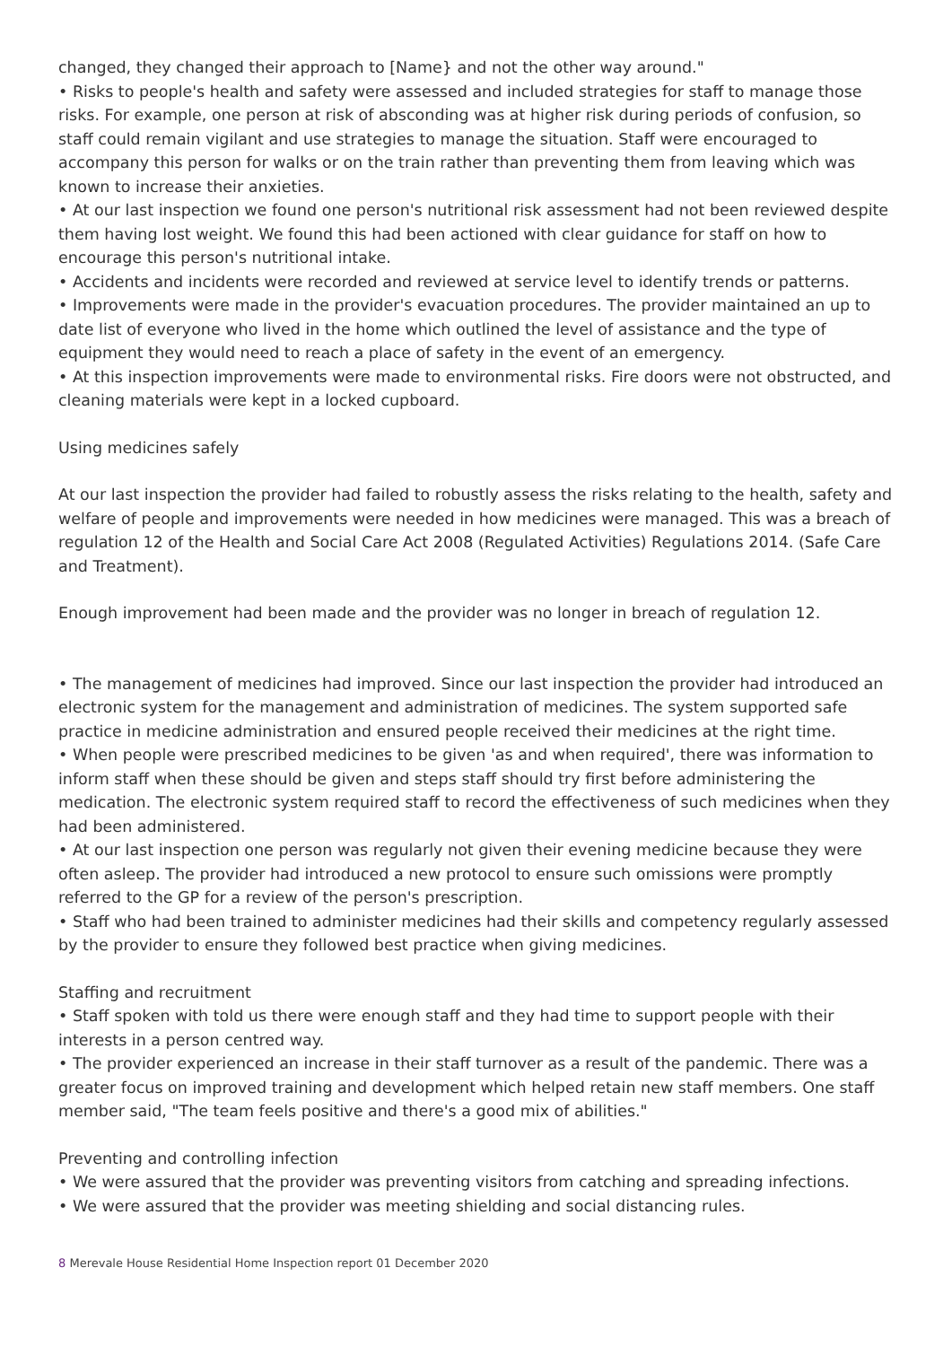changed, they changed their approach to [Name} and not the other way around."
• Risks to people's health and safety were assessed and included strategies for staff to manage those risks. For example, one person at risk of absconding was at higher risk during periods of confusion, so staff could remain vigilant and use strategies to manage the situation. Staff were encouraged to accompany this person for walks or on the train rather than preventing them from leaving which was known to increase their anxieties.
• At our last inspection we found one person's nutritional risk assessment had not been reviewed despite them having lost weight. We found this had been actioned with clear guidance for staff on how to encourage this person's nutritional intake.
• Accidents and incidents were recorded and reviewed at service level to identify trends or patterns.
• Improvements were made in the provider's evacuation procedures. The provider maintained an up to date list of everyone who lived in the home which outlined the level of assistance and the type of equipment they would need to reach a place of safety in the event of an emergency.
• At this inspection improvements were made to environmental risks. Fire doors were not obstructed, and cleaning materials were kept in a locked cupboard.
Using medicines safely
At our last inspection the provider had failed to robustly assess the risks relating to the health, safety and welfare of people and improvements were needed in how medicines were managed. This was a breach of regulation 12 of the Health and Social Care Act 2008 (Regulated Activities) Regulations 2014. (Safe Care and Treatment).
Enough improvement had been made and the provider was no longer in breach of regulation 12.
• The management of medicines had improved. Since our last inspection the provider had introduced an electronic system for the management and administration of medicines. The system supported safe practice in medicine administration and ensured people received their medicines at the right time.
• When people were prescribed medicines to be given 'as and when required', there was information to inform staff when these should be given and steps staff should try first before administering the medication. The electronic system required staff to record the effectiveness of such medicines when they had been administered.
• At our last inspection one person was regularly not given their evening medicine because they were often asleep. The provider had introduced a new protocol to ensure such omissions were promptly referred to the GP for a review of the person's prescription.
• Staff who had been trained to administer medicines had their skills and competency regularly assessed by the provider to ensure they followed best practice when giving medicines.
Staffing and recruitment
• Staff spoken with told us there were enough staff and they had time to support people with their interests in a person centred way.
• The provider experienced an increase in their staff turnover as a result of the pandemic. There was a greater focus on improved training and development which helped retain new staff members. One staff member said, "The team feels positive and there's a good mix of abilities."
Preventing and controlling infection
• We were assured that the provider was preventing visitors from catching and spreading infections.
• We were assured that the provider was meeting shielding and social distancing rules.
8 Merevale House Residential Home Inspection report 01 December 2020